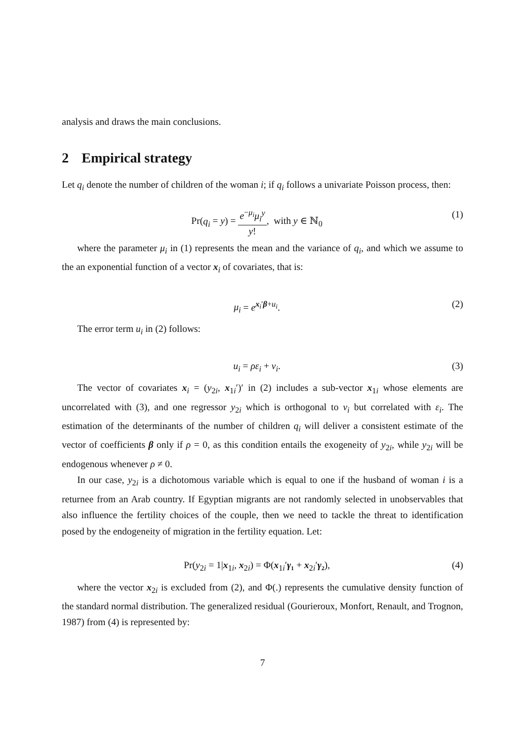analysis and draws the main conclusions.
2 Empirical strategy
Let q<sub>i</sub> denote the number of children of the woman i; if q<sub>i</sub> follows a univariate Poisson process, then:
Pr(q<sub>i</sub> = y) = e<sup>−μ<sub>i</sub></sup>μ<sub>i</sub><sup>y</sup> y!, with y ∈ ℕ<sub>0</sub>
(1)
where the parameter μ<sub>i</sub> in (1) represents the mean and the variance of q<sub>i</sub>, and which we assume to the an exponential function of a vector x<sub>i</sub> of covariates, that is:
μ<sub>i</sub> = e<sup>x<sub>i</sub>′β+u<sub>i</sub></sup>. (2)
The error term u<sub>i</sub> in (2) follows:
u<sub>i</sub> = ρε<sub>i</sub> + ν<sub>i</sub>. (3)
The vector of covariates x<sub>i</sub> = (y<sub>2i</sub>, x<sub>1i</sub>′)′ in (2) includes a sub-vector x<sub>1i</sub> whose elements are uncorrelated with (3), and one regressor y<sub>2i</sub> which is orthogonal to ν<sub>i</sub> but correlated with ε<sub>i</sub>. The estimation of the determinants of the number of children q<sub>i</sub> will deliver a consistent estimate of the vector of coefficients β only if ρ = 0, as this condition entails the exogeneity of y<sub>2i</sub>, while y<sub>2i</sub> will be endogenous whenever ρ ≠ 0.
In our case, y<sub>2i</sub> is a dichotomous variable which is equal to one if the husband of woman i is a returnee from an Arab country. If Egyptian migrants are not randomly selected in unobservables that also influence the fertility choices of the couple, then we need to tackle the threat to identification posed by the endogeneity of migration in the fertility equation. Let:
Pr(y<sub>2i</sub> = 1|x<sub>1i</sub>, x<sub>2i</sub>) = Φ(x<sub>1i</sub>′γ₁ + x<sub>2i</sub>′γ₂),
(4)
where the vector x<sub>2i</sub> is excluded from (2), and Φ(.) represents the cumulative density function of the standard normal distribution. The generalized residual (Gourieroux, Monfort, Renault, and Trognon, 1987) from (4) is represented by:
7